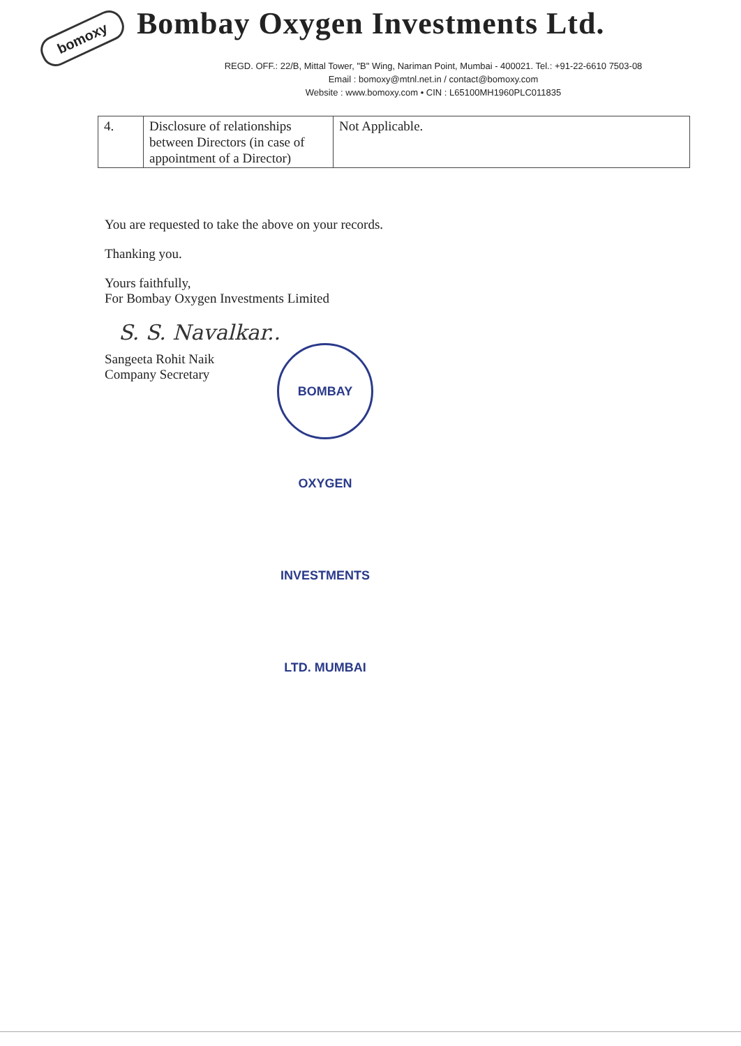bomoxy
Bombay Oxygen Investments Ltd.
REGD. OFF.: 22/B, Mittal Tower, "B" Wing, Nariman Point, Mumbai - 400021. Tel.: +91-22-6610 7503-08
Email : bomoxy@mtnl.net.in / contact@bomoxy.com
Website : www.bomoxy.com • CIN : L65100MH1960PLC011835
| 4. | Disclosure of relationships between Directors (in case of appointment of a Director) | Not Applicable. |
You are requested to take the above on your records.
Thanking you.
Yours faithfully,
For Bombay Oxygen Investments Limited
S. S. Navalkar..
Sangeeta Rohit Naik
Company Secretary
BOMBAY OXYGEN INVESTMENTS LTD. MUMBAI